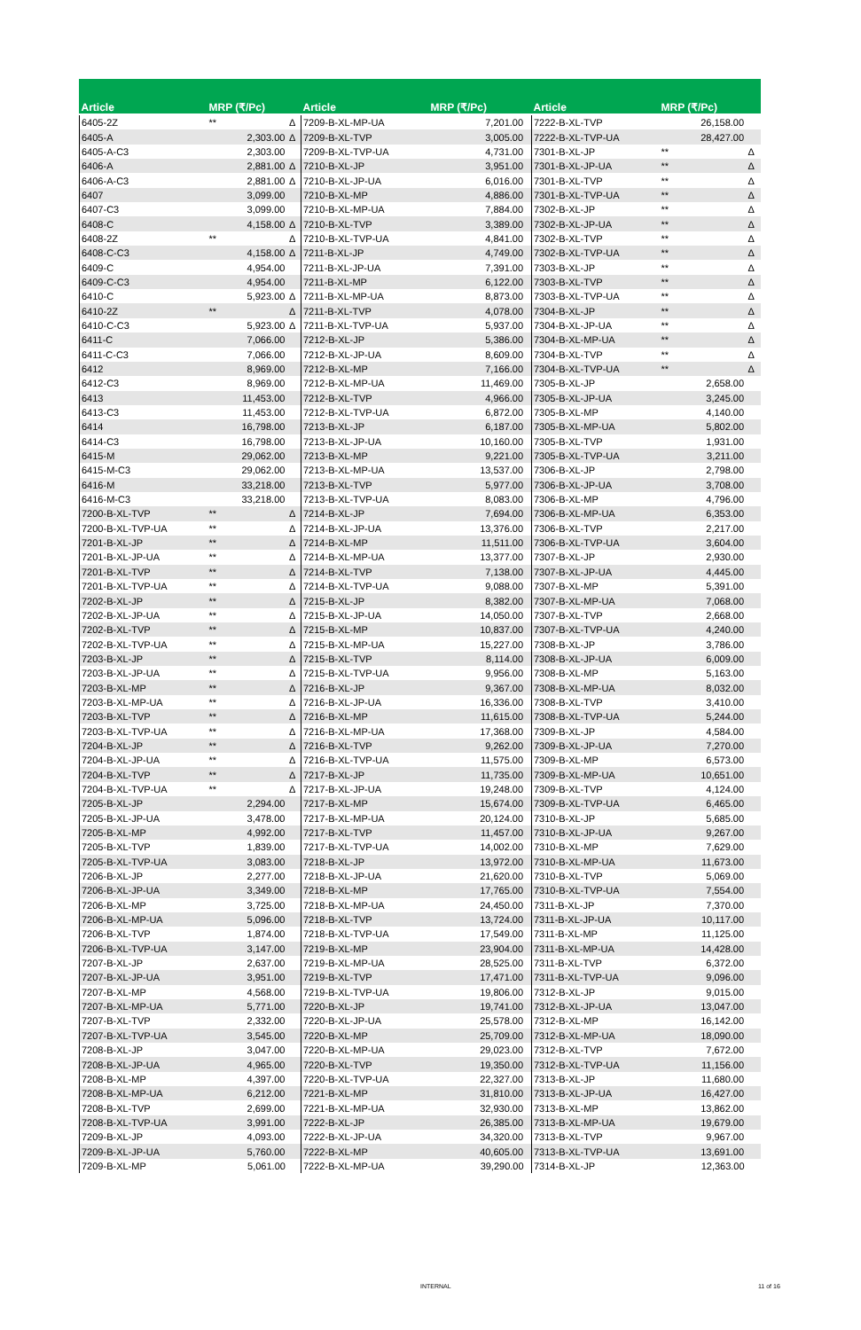| Article | MRP (₹/Pc) | |
| --- | --- | --- |
| 6405-2Z | ** | Δ |
| 6405-A | 2,303.00 | Δ |
| 6405-A-C3 | 2,303.00 | |
| 6406-A | 2,881.00 | Δ |
| 6406-A-C3 | 2,881.00 | Δ |
| 6407 | 3,099.00 | |
| 6407-C3 | 3,099.00 | |
| 6408-C | 4,158.00 | Δ |
| 6408-2Z | ** | Δ |
| 6408-C-C3 | 4,158.00 | Δ |
| 6409-C | 4,954.00 | |
| 6409-C-C3 | 4,954.00 | |
| 6410-C | 5,923.00 | Δ |
| 6410-2Z | ** | Δ |
| 6410-C-C3 | 5,923.00 | Δ |
| 6411-C | 7,066.00 | |
| 6411-C-C3 | 7,066.00 | |
| 6412 | 8,969.00 | |
| 6412-C3 | 8,969.00 | |
| 6413 | 11,453.00 | |
| 6413-C3 | 11,453.00 | |
| 6414 | 16,798.00 | |
| 6414-C3 | 16,798.00 | |
| 6415-M | 29,062.00 | |
| 6415-M-C3 | 29,062.00 | |
| 6416-M | 33,218.00 | |
| 6416-M-C3 | 33,218.00 | |
| 7200-B-XL-TVP | ** | Δ |
| 7200-B-XL-TVP-UA | ** | Δ |
| 7201-B-XL-JP | ** | Δ |
| 7201-B-XL-JP-UA | ** | Δ |
| 7201-B-XL-TVP | ** | Δ |
| 7201-B-XL-TVP-UA | ** | Δ |
| 7202-B-XL-JP | ** | Δ |
| 7202-B-XL-JP-UA | ** | Δ |
| 7202-B-XL-TVP | ** | Δ |
| 7202-B-XL-TVP-UA | ** | Δ |
| 7203-B-XL-JP | ** | Δ |
| 7203-B-XL-JP-UA | ** | Δ |
| 7203-B-XL-MP | ** | Δ |
| 7203-B-XL-MP-UA | ** | Δ |
| 7203-B-XL-TVP | ** | Δ |
| 7203-B-XL-TVP-UA | ** | Δ |
| 7204-B-XL-JP | ** | Δ |
| 7204-B-XL-JP-UA | ** | Δ |
| 7204-B-XL-TVP | ** | Δ |
| 7204-B-XL-TVP-UA | ** | Δ |
| 7205-B-XL-JP | 2,294.00 | |
| 7205-B-XL-JP-UA | 3,478.00 | |
| 7205-B-XL-MP | 4,992.00 | |
| 7205-B-XL-TVP | 1,839.00 | |
| 7205-B-XL-TVP-UA | 3,083.00 | |
| 7206-B-XL-JP | 2,277.00 | |
| 7206-B-XL-JP-UA | 3,349.00 | |
| 7206-B-XL-MP | 3,725.00 | |
| 7206-B-XL-MP-UA | 5,096.00 | |
| 7206-B-XL-TVP | 1,874.00 | |
| 7206-B-XL-TVP-UA | 3,147.00 | |
| 7207-B-XL-JP | 2,637.00 | |
| 7207-B-XL-JP-UA | 3,951.00 | |
| 7207-B-XL-MP | 4,568.00 | |
| 7207-B-XL-MP-UA | 5,771.00 | |
| 7207-B-XL-TVP | 2,332.00 | |
| 7207-B-XL-TVP-UA | 3,545.00 | |
| 7208-B-XL-JP | 3,047.00 | |
| 7208-B-XL-JP-UA | 4,965.00 | |
| 7208-B-XL-MP | 4,397.00 | |
| 7208-B-XL-MP-UA | 6,212.00 | |
| 7208-B-XL-TVP | 2,699.00 | |
| 7208-B-XL-TVP-UA | 3,991.00 | |
| 7209-B-XL-JP | 4,093.00 | |
| 7209-B-XL-JP-UA | 5,760.00 | |
| 7209-B-XL-MP | 5,061.00 | |
| Article | MRP (₹/Pc) | |
| --- | --- | --- |
| 7209-B-XL-MP-UA | 7,201.00 | |
| 7209-B-XL-TVP | 3,005.00 | |
| 7209-B-XL-TVP-UA | 4,731.00 | |
| 7210-B-XL-JP | 3,951.00 | |
| 7210-B-XL-JP-UA | 6,016.00 | |
| 7210-B-XL-MP | 4,886.00 | |
| 7210-B-XL-MP-UA | 7,884.00 | |
| 7210-B-XL-TVP | 3,389.00 | |
| 7210-B-XL-TVP-UA | 4,841.00 | |
| 7211-B-XL-JP | 4,749.00 | |
| 7211-B-XL-JP-UA | 7,391.00 | |
| 7211-B-XL-MP | 6,122.00 | |
| 7211-B-XL-MP-UA | 8,873.00 | |
| 7211-B-XL-TVP | 4,078.00 | |
| 7211-B-XL-TVP-UA | 5,937.00 | |
| 7212-B-XL-JP | 5,386.00 | |
| 7212-B-XL-JP-UA | 8,609.00 | |
| 7212-B-XL-MP | 7,166.00 | |
| 7212-B-XL-MP-UA | 11,469.00 | |
| 7212-B-XL-TVP | 4,966.00 | |
| 7212-B-XL-TVP-UA | 6,872.00 | |
| 7213-B-XL-JP | 6,187.00 | |
| 7213-B-XL-JP-UA | 10,160.00 | |
| 7213-B-XL-MP | 9,221.00 | |
| 7213-B-XL-MP-UA | 13,537.00 | |
| 7213-B-XL-TVP | 5,977.00 | |
| 7213-B-XL-TVP-UA | 8,083.00 | |
| 7214-B-XL-JP | 7,694.00 | |
| 7214-B-XL-JP-UA | 13,376.00 | |
| 7214-B-XL-MP | 11,511.00 | |
| 7214-B-XL-MP-UA | 13,377.00 | |
| 7214-B-XL-TVP | 7,138.00 | |
| 7214-B-XL-TVP-UA | 9,088.00 | |
| 7215-B-XL-JP | 8,382.00 | |
| 7215-B-XL-JP-UA | 14,050.00 | |
| 7215-B-XL-MP | 10,837.00 | |
| 7215-B-XL-MP-UA | 15,227.00 | |
| 7215-B-XL-TVP | 8,114.00 | |
| 7215-B-XL-TVP-UA | 9,956.00 | |
| 7216-B-XL-JP | 9,367.00 | |
| 7216-B-XL-JP-UA | 16,336.00 | |
| 7216-B-XL-MP | 11,615.00 | |
| 7216-B-XL-MP-UA | 17,368.00 | |
| 7216-B-XL-TVP | 9,262.00 | |
| 7216-B-XL-TVP-UA | 11,575.00 | |
| 7217-B-XL-JP | 11,735.00 | |
| 7217-B-XL-JP-UA | 19,248.00 | |
| 7217-B-XL-MP | 15,674.00 | |
| 7217-B-XL-MP-UA | 20,124.00 | |
| 7217-B-XL-TVP | 11,457.00 | |
| 7217-B-XL-TVP-UA | 14,002.00 | |
| 7218-B-XL-JP | 13,972.00 | |
| 7218-B-XL-JP-UA | 21,620.00 | |
| 7218-B-XL-MP | 17,765.00 | |
| 7218-B-XL-MP-UA | 24,450.00 | |
| 7218-B-XL-TVP | 13,724.00 | |
| 7218-B-XL-TVP-UA | 17,549.00 | |
| 7219-B-XL-MP | 23,904.00 | |
| 7219-B-XL-MP-UA | 28,525.00 | |
| 7219-B-XL-TVP | 17,471.00 | |
| 7219-B-XL-TVP-UA | 19,806.00 | |
| 7220-B-XL-JP | 19,741.00 | |
| 7220-B-XL-JP-UA | 25,578.00 | |
| 7220-B-XL-MP | 25,709.00 | |
| 7220-B-XL-MP-UA | 29,023.00 | |
| 7220-B-XL-TVP | 19,350.00 | |
| 7220-B-XL-TVP-UA | 22,327.00 | |
| 7221-B-XL-MP | 31,810.00 | |
| 7221-B-XL-MP-UA | 32,930.00 | |
| 7222-B-XL-JP | 26,385.00 | |
| 7222-B-XL-JP-UA | 34,320.00 | |
| 7222-B-XL-MP | 40,605.00 | |
| 7222-B-XL-MP-UA | 39,290.00 | |
| Article | MRP (₹/Pc) | |
| --- | --- | --- |
| 7222-B-XL-TVP | 26,158.00 | |
| 7222-B-XL-TVP-UA | 28,427.00 | |
| 7301-B-XL-JP | ** | Δ |
| 7301-B-XL-JP-UA | ** | Δ |
| 7301-B-XL-TVP | ** | Δ |
| 7301-B-XL-TVP-UA | ** | Δ |
| 7302-B-XL-JP | ** | Δ |
| 7302-B-XL-JP-UA | ** | Δ |
| 7302-B-XL-TVP | ** | Δ |
| 7302-B-XL-TVP-UA | ** | Δ |
| 7303-B-XL-JP | ** | Δ |
| 7303-B-XL-TVP | ** | Δ |
| 7303-B-XL-TVP-UA | ** | Δ |
| 7304-B-XL-JP | ** | Δ |
| 7304-B-XL-JP-UA | ** | Δ |
| 7304-B-XL-MP-UA | ** | Δ |
| 7304-B-XL-TVP | ** | Δ |
| 7304-B-XL-TVP-UA | ** | Δ |
| 7305-B-XL-JP | 2,658.00 | |
| 7305-B-XL-JP-UA | 3,245.00 | |
| 7305-B-XL-MP | 4,140.00 | |
| 7305-B-XL-MP-UA | 5,802.00 | |
| 7305-B-XL-TVP | 1,931.00 | |
| 7305-B-XL-TVP-UA | 3,211.00 | |
| 7306-B-XL-JP | 2,798.00 | |
| 7306-B-XL-JP-UA | 3,708.00 | |
| 7306-B-XL-MP | 4,796.00 | |
| 7306-B-XL-MP-UA | 6,353.00 | |
| 7306-B-XL-TVP | 2,217.00 | |
| 7306-B-XL-TVP-UA | 3,604.00 | |
| 7307-B-XL-JP | 2,930.00 | |
| 7307-B-XL-JP-UA | 4,445.00 | |
| 7307-B-XL-MP | 5,391.00 | |
| 7307-B-XL-MP-UA | 7,068.00 | |
| 7307-B-XL-TVP | 2,668.00 | |
| 7307-B-XL-TVP-UA | 4,240.00 | |
| 7308-B-XL-JP | 3,786.00 | |
| 7308-B-XL-JP-UA | 6,009.00 | |
| 7308-B-XL-MP | 5,163.00 | |
| 7308-B-XL-MP-UA | 8,032.00 | |
| 7308-B-XL-TVP | 3,410.00 | |
| 7308-B-XL-TVP-UA | 5,244.00 | |
| 7309-B-XL-JP | 4,584.00 | |
| 7309-B-XL-JP-UA | 7,270.00 | |
| 7309-B-XL-MP | 6,573.00 | |
| 7309-B-XL-MP-UA | 10,651.00 | |
| 7309-B-XL-TVP | 4,124.00 | |
| 7309-B-XL-TVP-UA | 6,465.00 | |
| 7310-B-XL-JP | 5,685.00 | |
| 7310-B-XL-JP-UA | 9,267.00 | |
| 7310-B-XL-MP | 7,629.00 | |
| 7310-B-XL-MP-UA | 11,673.00 | |
| 7310-B-XL-TVP | 5,069.00 | |
| 7310-B-XL-TVP-UA | 7,554.00 | |
| 7311-B-XL-JP | 7,370.00 | |
| 7311-B-XL-JP-UA | 10,117.00 | |
| 7311-B-XL-MP | 11,125.00 | |
| 7311-B-XL-MP-UA | 14,428.00 | |
| 7311-B-XL-TVP | 6,372.00 | |
| 7311-B-XL-TVP-UA | 9,096.00 | |
| 7312-B-XL-JP | 9,015.00 | |
| 7312-B-XL-JP-UA | 13,047.00 | |
| 7312-B-XL-MP | 16,142.00 | |
| 7312-B-XL-MP-UA | 18,090.00 | |
| 7312-B-XL-TVP | 7,672.00 | |
| 7312-B-XL-TVP-UA | 11,156.00 | |
| 7313-B-XL-JP | 11,680.00 | |
| 7313-B-XL-JP-UA | 16,427.00 | |
| 7313-B-XL-MP | 13,862.00 | |
| 7313-B-XL-MP-UA | 19,679.00 | |
| 7313-B-XL-TVP | 9,967.00 | |
| 7313-B-XL-TVP-UA | 13,691.00 | |
| 7314-B-XL-JP | 12,363.00 | |
INTERNAL 11 of 16